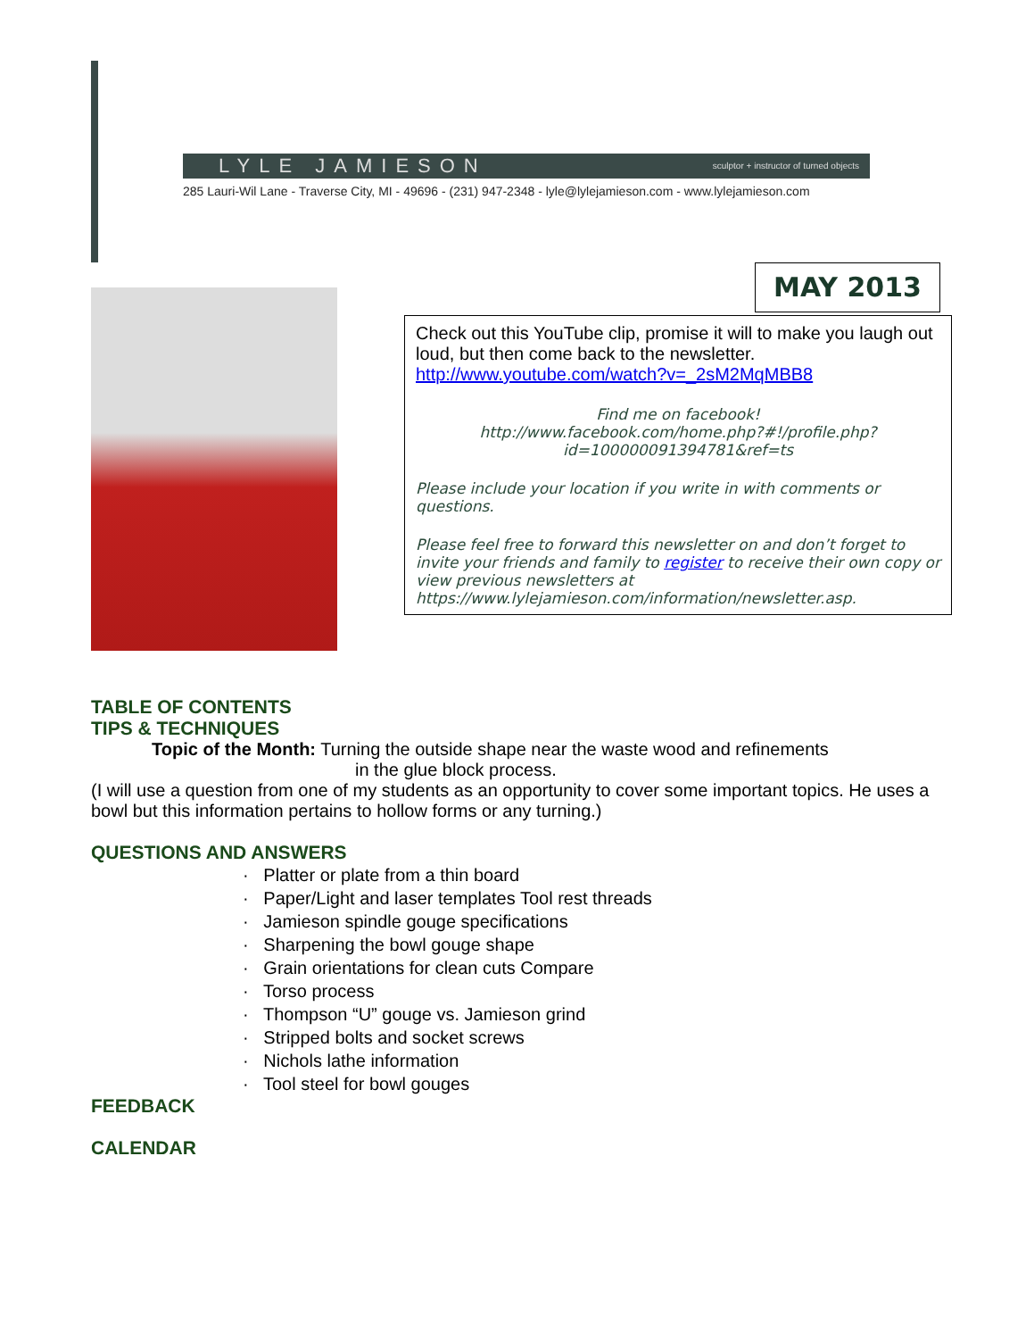LYLE JAMIESON sculptor + instructor of turned objects
285 Lauri-Wil Lane - Traverse City, MI - 49696 - (231) 947-2348 - lyle@lylejamieson.com - www.lylejamieson.com
MAY 2013
Check out this YouTube clip, promise it will to make you laugh out loud, but then come back to the newsletter. http://www.youtube.com/watch?v=_2sM2MqMBB8
Find me on facebook!
http://www.facebook.com/home.php?#!/profile.php?id=100000091394781&ref=ts
Please include your location if you write in with comments or questions.
Please feel free to forward this newsletter on and don’t forget to invite your friends and family to register to receive their own copy or view previous newsletters at https://www.lylejamieson.com/information/newsletter.asp.
TABLE OF CONTENTS
TIPS & TECHNIQUES
Topic of the Month: Turning the outside shape near the waste wood and refinements
in the glue block process.
(I will use a question from one of my students as an opportunity to cover some important topics. He uses a bowl but this information pertains to hollow forms or any turning.)
QUESTIONS AND ANSWERS
· Platter or plate from a thin board
· Paper/Light and laser templates Tool rest threads
· Jamieson spindle gouge specifications
· Sharpening the bowl gouge shape
· Grain orientations for clean cuts Compare
· Torso process
· Thompson “U” gouge vs. Jamieson grind
· Stripped bolts and socket screws
· Nichols lathe information
· Tool steel for bowl gouges
FEEDBACK
CALENDAR